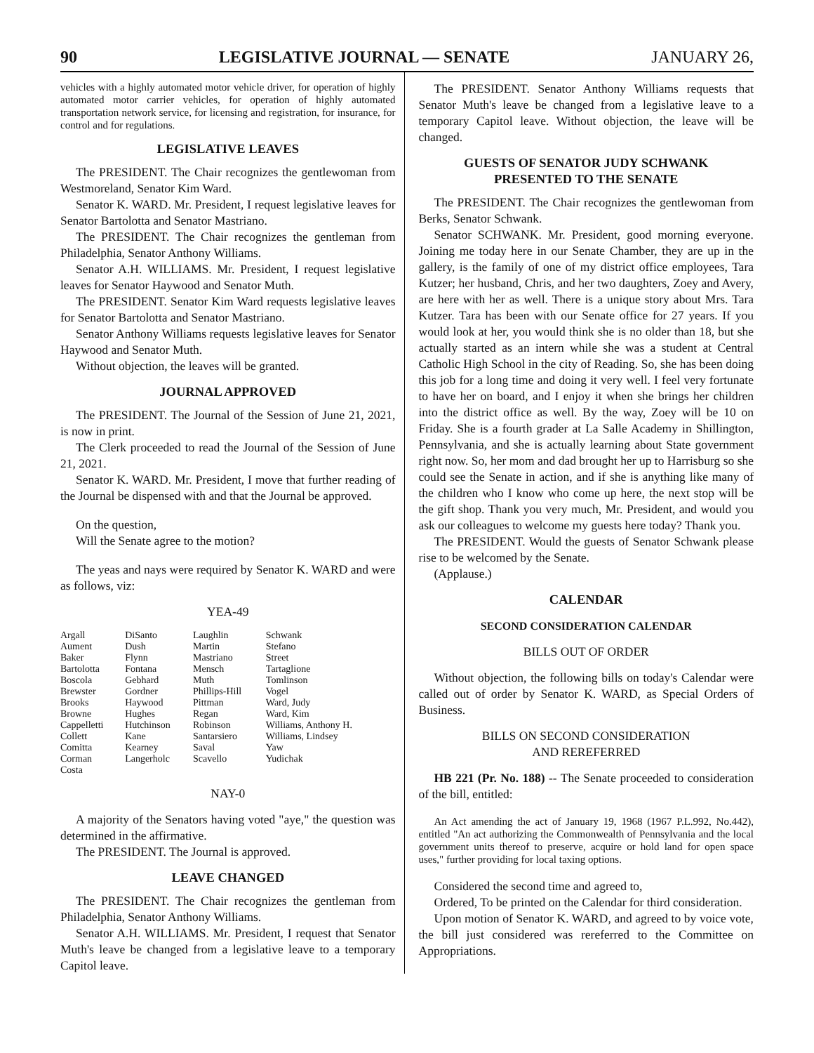90 LEGISLATIVE JOURNAL — SENATE JANUARY 26,
vehicles with a highly automated motor vehicle driver, for operation of highly automated motor carrier vehicles, for operation of highly automated transportation network service, for licensing and registration, for insurance, for control and for regulations.
LEGISLATIVE LEAVES
The PRESIDENT. The Chair recognizes the gentlewoman from Westmoreland, Senator Kim Ward.
Senator K. WARD. Mr. President, I request legislative leaves for Senator Bartolotta and Senator Mastriano.
The PRESIDENT. The Chair recognizes the gentleman from Philadelphia, Senator Anthony Williams.
Senator A.H. WILLIAMS. Mr. President, I request legislative leaves for Senator Haywood and Senator Muth.
The PRESIDENT. Senator Kim Ward requests legislative leaves for Senator Bartolotta and Senator Mastriano.
Senator Anthony Williams requests legislative leaves for Senator Haywood and Senator Muth.
Without objection, the leaves will be granted.
JOURNAL APPROVED
The PRESIDENT. The Journal of the Session of June 21, 2021, is now in print.
The Clerk proceeded to read the Journal of the Session of June 21, 2021.
Senator K. WARD. Mr. President, I move that further reading of the Journal be dispensed with and that the Journal be approved.
On the question,
Will the Senate agree to the motion?
The yeas and nays were required by Senator K. WARD and were as follows, viz:
YEA-49
| Argall | DiSanto | Laughlin | Schwank |
| Aument | Dush | Martin | Stefano |
| Baker | Flynn | Mastriano | Street |
| Bartolotta | Fontana | Mensch | Tartaglione |
| Boscola | Gebhard | Muth | Tomlinson |
| Brewster | Gordner | Phillips-Hill | Vogel |
| Brooks | Haywood | Pittman | Ward, Judy |
| Browne | Hughes | Regan | Ward, Kim |
| Cappelletti | Hutchinson | Robinson | Williams, Anthony H. |
| Collett | Kane | Santarsiero | Williams, Lindsey |
| Comitta | Kearney | Saval | Yaw |
| Corman | Langerholc | Scavello | Yudichak |
| Costa | | | |
NAY-0
A majority of the Senators having voted "aye," the question was determined in the affirmative.
The PRESIDENT. The Journal is approved.
LEAVE CHANGED
The PRESIDENT. The Chair recognizes the gentleman from Philadelphia, Senator Anthony Williams.
Senator A.H. WILLIAMS. Mr. President, I request that Senator Muth's leave be changed from a legislative leave to a temporary Capitol leave.
The PRESIDENT. Senator Anthony Williams requests that Senator Muth's leave be changed from a legislative leave to a temporary Capitol leave. Without objection, the leave will be changed.
GUESTS OF SENATOR JUDY SCHWANK
PRESENTED TO THE SENATE
The PRESIDENT. The Chair recognizes the gentlewoman from Berks, Senator Schwank.
Senator SCHWANK. Mr. President, good morning everyone. Joining me today here in our Senate Chamber, they are up in the gallery, is the family of one of my district office employees, Tara Kutzer; her husband, Chris, and her two daughters, Zoey and Avery, are here with her as well. There is a unique story about Mrs. Tara Kutzer. Tara has been with our Senate office for 27 years. If you would look at her, you would think she is no older than 18, but she actually started as an intern while she was a student at Central Catholic High School in the city of Reading. So, she has been doing this job for a long time and doing it very well. I feel very fortunate to have her on board, and I enjoy it when she brings her children into the district office as well. By the way, Zoey will be 10 on Friday. She is a fourth grader at La Salle Academy in Shillington, Pennsylvania, and she is actually learning about State government right now. So, her mom and dad brought her up to Harrisburg so she could see the Senate in action, and if she is anything like many of the children who I know who come up here, the next stop will be the gift shop. Thank you very much, Mr. President, and would you ask our colleagues to welcome my guests here today? Thank you.
The PRESIDENT. Would the guests of Senator Schwank please rise to be welcomed by the Senate.
(Applause.)
CALENDAR
SECOND CONSIDERATION CALENDAR
BILLS OUT OF ORDER
Without objection, the following bills on today's Calendar were called out of order by Senator K. WARD, as Special Orders of Business.
BILLS ON SECOND CONSIDERATION
AND REREFERRED
HB 221 (Pr. No. 188) -- The Senate proceeded to consideration of the bill, entitled:
An Act amending the act of January 19, 1968 (1967 P.L.992, No.442), entitled "An act authorizing the Commonwealth of Pennsylvania and the local government units thereof to preserve, acquire or hold land for open space uses," further providing for local taxing options.
Considered the second time and agreed to,
Ordered, To be printed on the Calendar for third consideration.
Upon motion of Senator K. WARD, and agreed to by voice vote, the bill just considered was rereferred to the Committee on Appropriations.